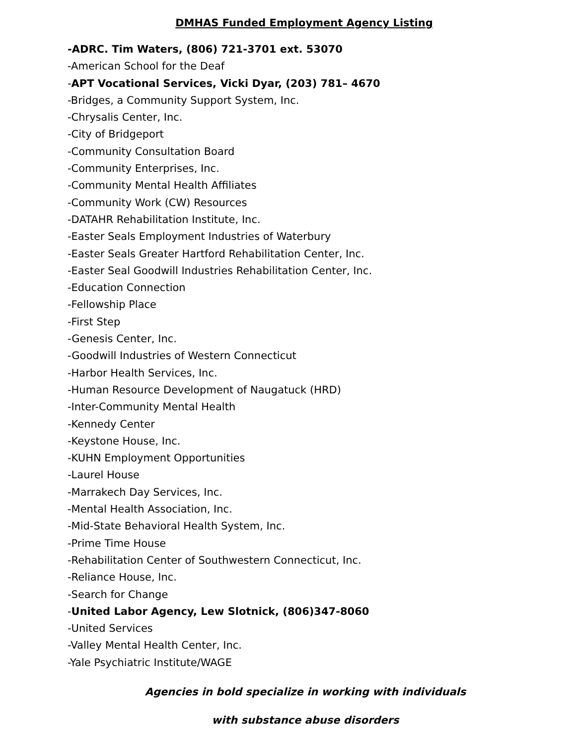DMHAS Funded Employment Agency Listing
-ADRC. Tim Waters, (806) 721-3701 ext. 53070
-American School for the Deaf
-APT Vocational Services, Vicki Dyar, (203) 781– 4670
-Bridges, a Community Support System, Inc.
-Chrysalis Center, Inc.
-City of Bridgeport
-Community Consultation Board
-Community Enterprises, Inc.
-Community Mental Health Affiliates
-Community Work (CW) Resources
-DATAHR Rehabilitation Institute, Inc.
-Easter Seals Employment Industries of Waterbury
-Easter Seals Greater Hartford Rehabilitation Center, Inc.
-Easter Seal Goodwill Industries Rehabilitation Center, Inc.
-Education Connection
-Fellowship Place
-First Step
-Genesis Center, Inc.
-Goodwill Industries of Western Connecticut
-Harbor Health Services, Inc.
-Human Resource Development of Naugatuck (HRD)
-Inter-Community Mental Health
-Kennedy Center
-Keystone House, Inc.
-KUHN Employment Opportunities
-Laurel House
-Marrakech Day Services, Inc.
-Mental Health Association, Inc.
-Mid-State Behavioral Health System, Inc.
-Prime Time House
-Rehabilitation Center of Southwestern Connecticut, Inc.
-Reliance House, Inc.
-Search for Change
-United Labor Agency, Lew Slotnick, (806)347-8060
-United Services
-Valley Mental Health Center, Inc.
-Yale Psychiatric Institute/WAGE
Agencies in bold specialize in working with individuals
with substance abuse disorders